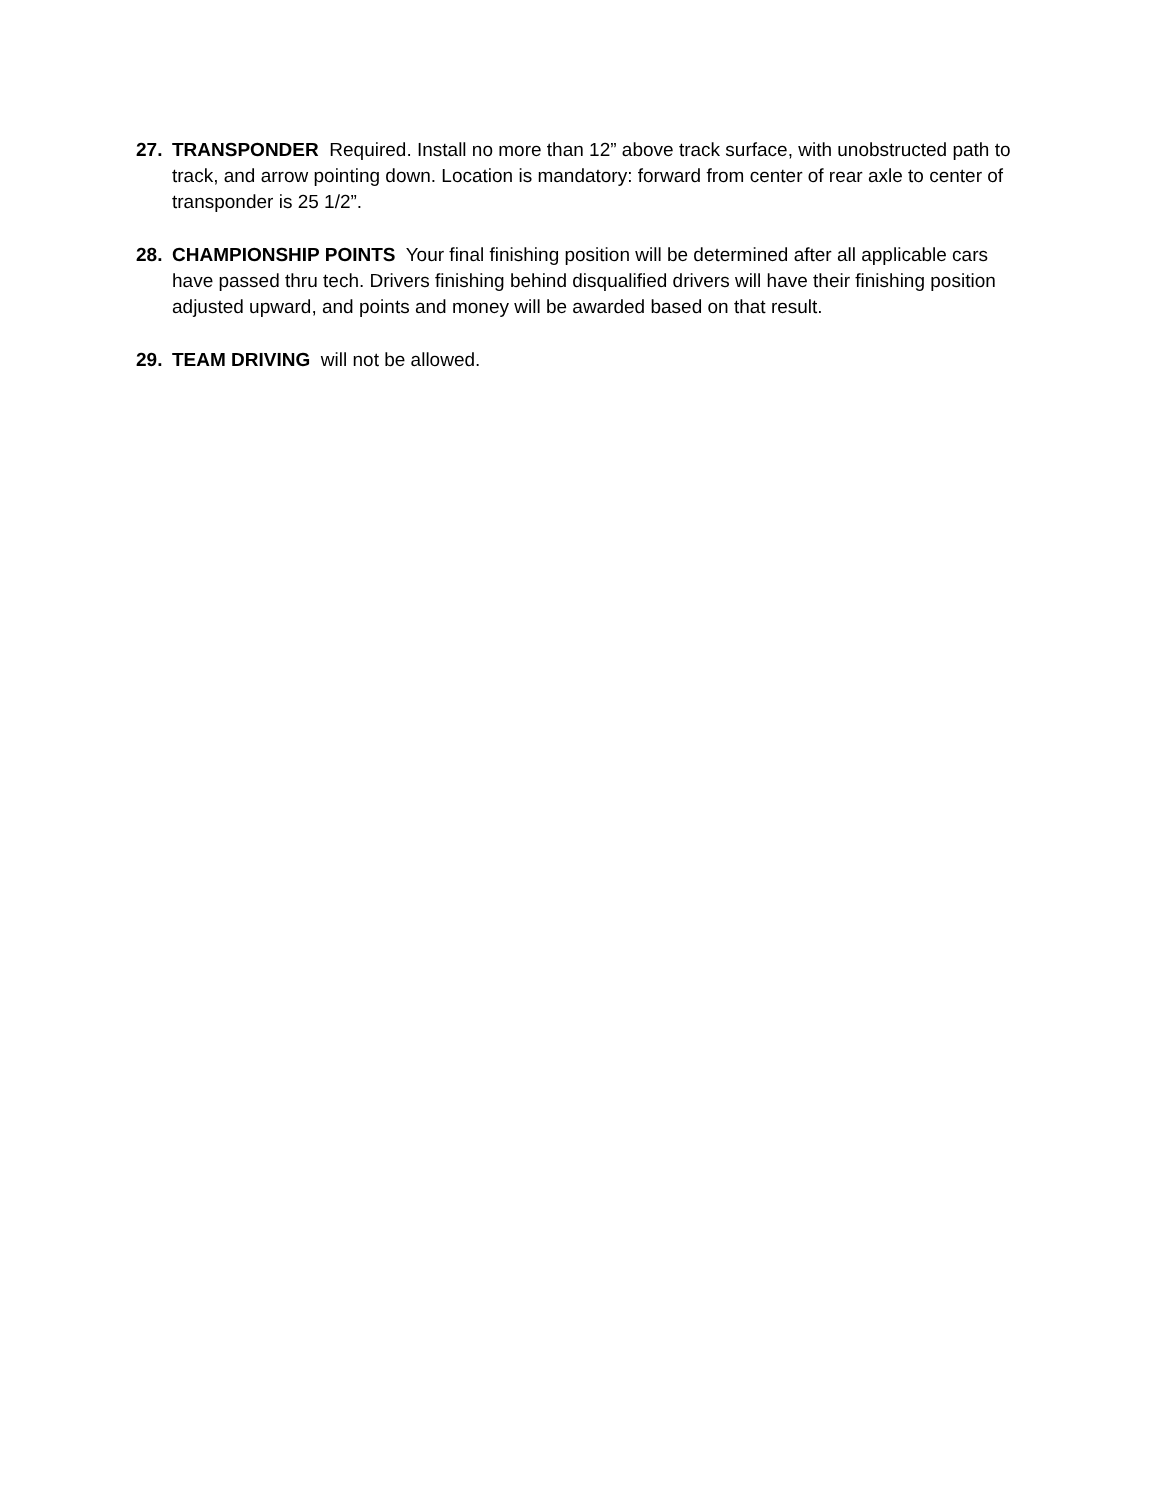27. TRANSPONDER Required. Install no more than 12” above track surface, with unobstructed path to track, and arrow pointing down. Location is mandatory: forward from center of rear axle to center of transponder is 25 1/2”.
28. CHAMPIONSHIP POINTS Your final finishing position will be determined after all applicable cars have passed thru tech. Drivers finishing behind disqualified drivers will have their finishing position adjusted upward, and points and money will be awarded based on that result.
29. TEAM DRIVING will not be allowed.